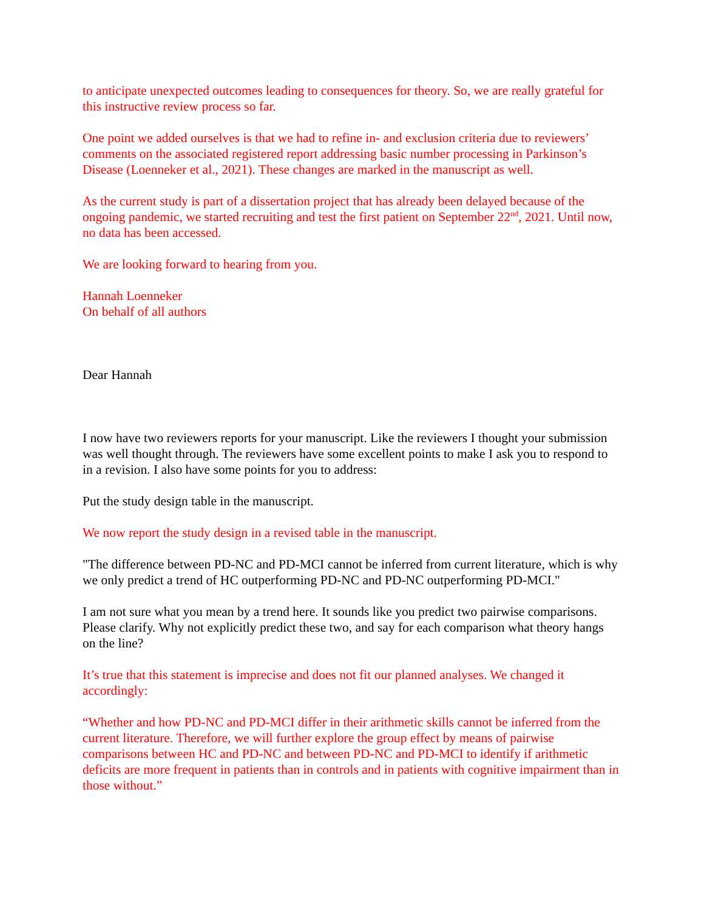to anticipate unexpected outcomes leading to consequences for theory. So, we are really grateful for this instructive review process so far.
One point we added ourselves is that we had to refine in- and exclusion criteria due to reviewers’ comments on the associated registered report addressing basic number processing in Parkinson’s Disease (Loenneker et al., 2021). These changes are marked in the manuscript as well.
As the current study is part of a dissertation project that has already been delayed because of the ongoing pandemic, we started recruiting and test the first patient on September 22<sup>nd</sup>, 2021. Until now, no data has been accessed.
We are looking forward to hearing from you.
Hannah Loenneker
On behalf of all authors
Dear Hannah
I now have two reviewers reports for your manuscript. Like the reviewers I thought your submission was well thought through. The reviewers have some excellent points to make I ask you to respond to in a revision. I also have some points for you to address:
Put the study design table in the manuscript.
We now report the study design in a revised table in the manuscript.
"The difference between PD-NC and PD-MCI cannot be inferred from current literature, which is why we only predict a trend of HC outperforming PD-NC and PD-NC outperforming PD-MCI."
I am not sure what you mean by a trend here. It sounds like you predict two pairwise comparisons. Please clarify. Why not explicitly predict these two, and say for each comparison what theory hangs on the line?
It’s true that this statement is imprecise and does not fit our planned analyses. We changed it accordingly:
“Whether and how PD-NC and PD-MCI differ in their arithmetic skills cannot be inferred from the current literature. Therefore, we will further explore the group effect by means of pairwise comparisons between HC and PD-NC and between PD-NC and PD-MCI to identify if arithmetic deficits are more frequent in patients than in controls and in patients with cognitive impairment than in those without.”